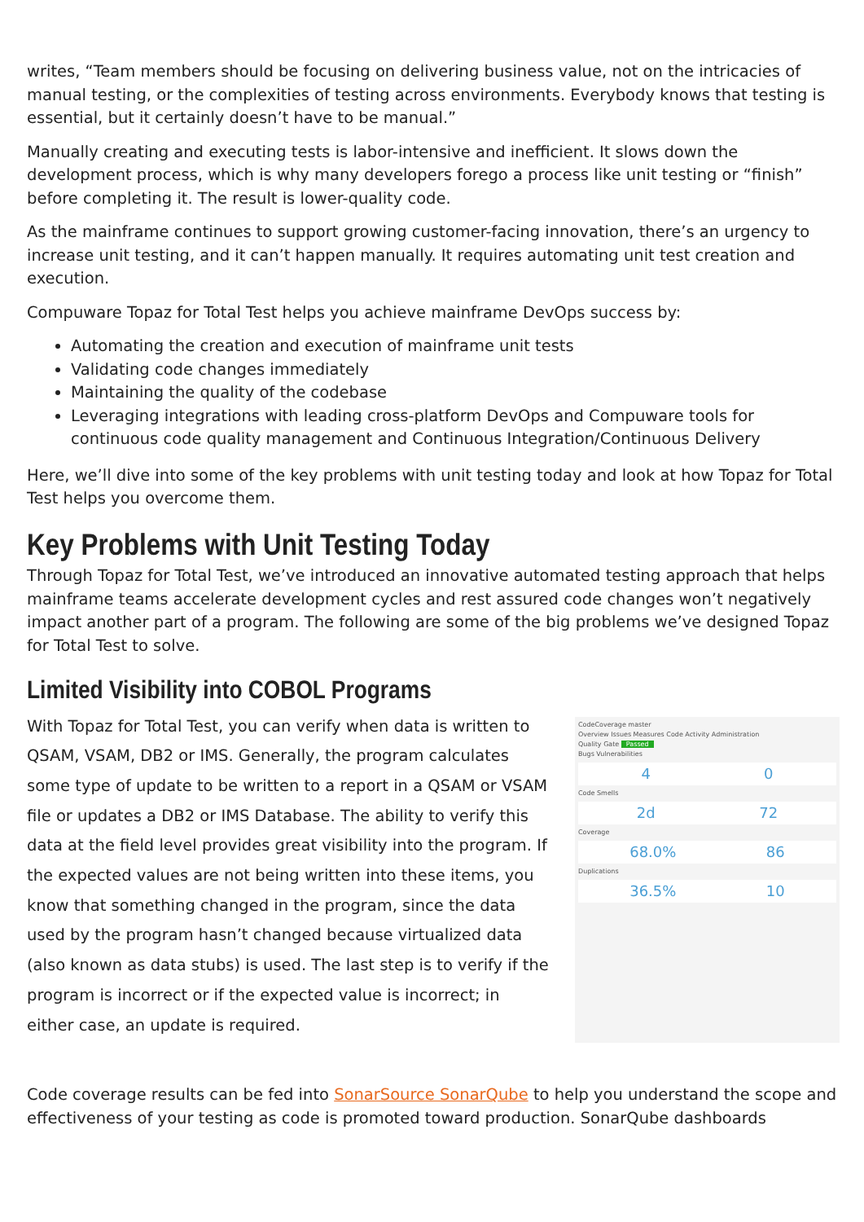writes, “Team members should be focusing on delivering business value, not on the intricacies of manual testing, or the complexities of testing across environments. Everybody knows that testing is essential, but it certainly doesn’t have to be manual.”
Manually creating and executing tests is labor-intensive and inefficient. It slows down the development process, which is why many developers forego a process like unit testing or “finish” before completing it. The result is lower-quality code.
As the mainframe continues to support growing customer-facing innovation, there’s an urgency to increase unit testing, and it can’t happen manually. It requires automating unit test creation and execution.
Compuware Topaz for Total Test helps you achieve mainframe DevOps success by:
Automating the creation and execution of mainframe unit tests
Validating code changes immediately
Maintaining the quality of the codebase
Leveraging integrations with leading cross-platform DevOps and Compuware tools for continuous code quality management and Continuous Integration/Continuous Delivery
Here, we’ll dive into some of the key problems with unit testing today and look at how Topaz for Total Test helps you overcome them.
Key Problems with Unit Testing Today
Through Topaz for Total Test, we’ve introduced an innovative automated testing approach that helps mainframe teams accelerate development cycles and rest assured code changes won’t negatively impact another part of a program. The following are some of the big problems we’ve designed Topaz for Total Test to solve.
Limited Visibility into COBOL Programs
With Topaz for Total Test, you can verify when data is written to QSAM, VSAM, DB2 or IMS. Generally, the program calculates some type of update to be written to a report in a QSAM or VSAM file or updates a DB2 or IMS Database. The ability to verify this data at the field level provides great visibility into the program. If the expected values are not being written into these items, you know that something changed in the program, since the data used by the program hasn’t changed because virtualized data (also known as data stubs) is used. The last step is to verify if the program is incorrect or if the expected value is incorrect; in either case, an update is required.
CodeCoverage master
Overview Issues Measures Code Activity Administration
Quality Gate Passed
Bugs Vulnerabilities
4 0
Code Smells
2d 72
Coverage
68.0% 86
Duplications
36.5% 10
Code coverage results can be fed into SonarSource SonarQube to help you understand the scope and effectiveness of your testing as code is promoted toward production. SonarQube dashboards